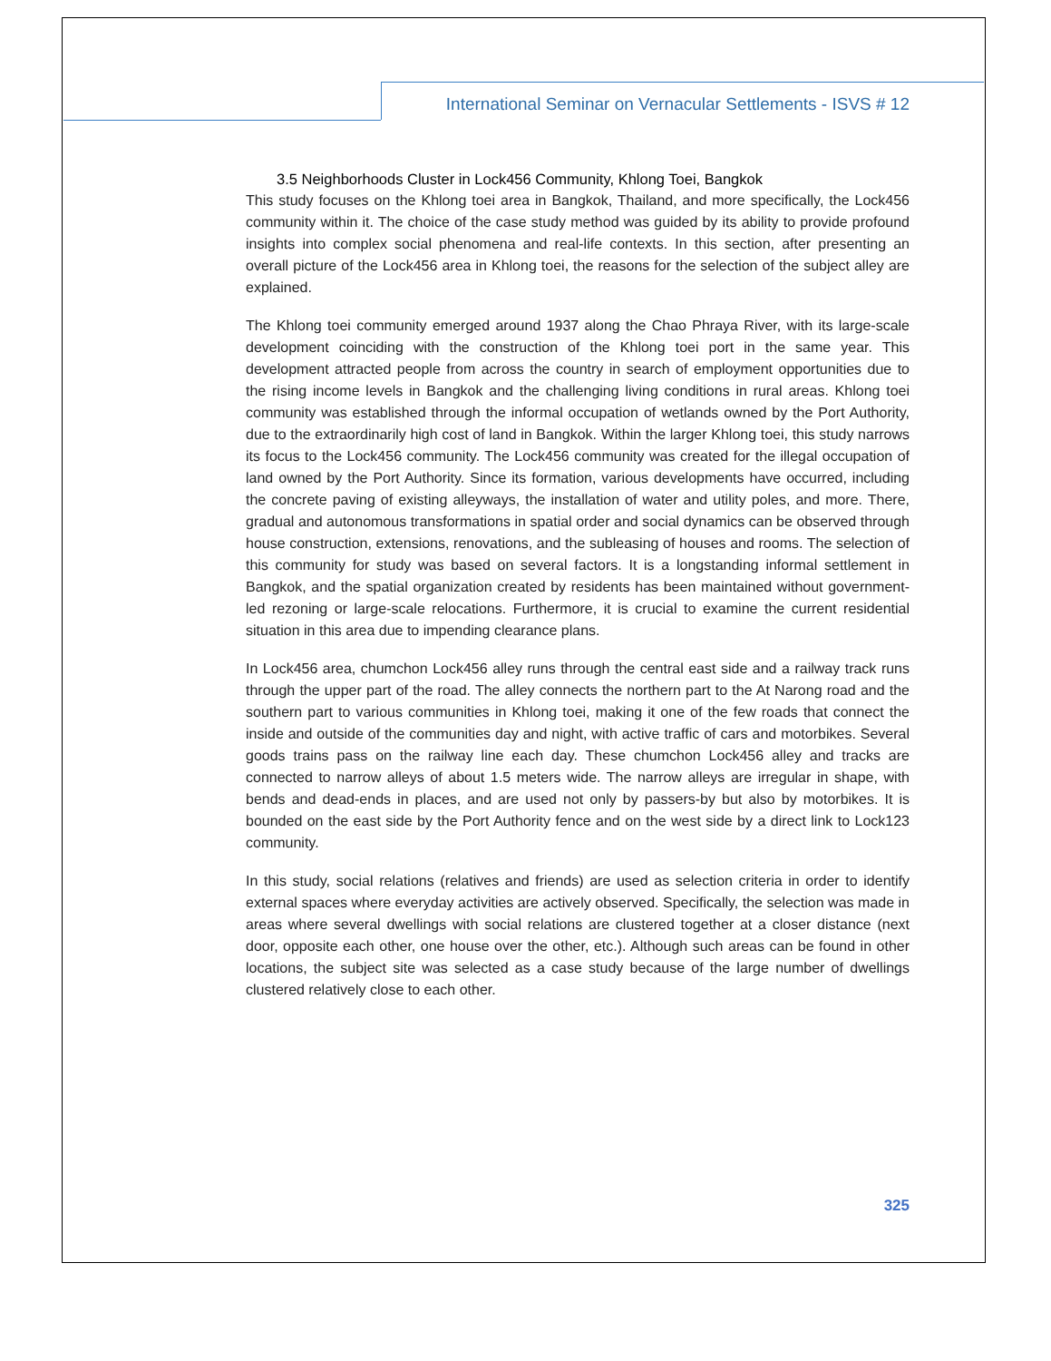International Seminar on Vernacular Settlements - ISVS # 12
3.5 Neighborhoods Cluster in Lock456 Community, Khlong Toei, Bangkok
This study focuses on the Khlong toei area in Bangkok, Thailand, and more specifically, the Lock456 community within it. The choice of the case study method was guided by its ability to provide profound insights into complex social phenomena and real-life contexts. In this section, after presenting an overall picture of the Lock456 area in Khlong toei, the reasons for the selection of the subject alley are explained.
The Khlong toei community emerged around 1937 along the Chao Phraya River, with its large-scale development coinciding with the construction of the Khlong toei port in the same year. This development attracted people from across the country in search of employment opportunities due to the rising income levels in Bangkok and the challenging living conditions in rural areas. Khlong toei community was established through the informal occupation of wetlands owned by the Port Authority, due to the extraordinarily high cost of land in Bangkok. Within the larger Khlong toei, this study narrows its focus to the Lock456 community. The Lock456 community was created for the illegal occupation of land owned by the Port Authority. Since its formation, various developments have occurred, including the concrete paving of existing alleyways, the installation of water and utility poles, and more. There, gradual and autonomous transformations in spatial order and social dynamics can be observed through house construction, extensions, renovations, and the subleasing of houses and rooms. The selection of this community for study was based on several factors. It is a longstanding informal settlement in Bangkok, and the spatial organization created by residents has been maintained without government-led rezoning or large-scale relocations. Furthermore, it is crucial to examine the current residential situation in this area due to impending clearance plans.
In Lock456 area, chumchon Lock456 alley runs through the central east side and a railway track runs through the upper part of the road. The alley connects the northern part to the At Narong road and the southern part to various communities in Khlong toei, making it one of the few roads that connect the inside and outside of the communities day and night, with active traffic of cars and motorbikes. Several goods trains pass on the railway line each day. These chumchon Lock456 alley and tracks are connected to narrow alleys of about 1.5 meters wide. The narrow alleys are irregular in shape, with bends and dead-ends in places, and are used not only by passers-by but also by motorbikes. It is bounded on the east side by the Port Authority fence and on the west side by a direct link to Lock123 community.
In this study, social relations (relatives and friends) are used as selection criteria in order to identify external spaces where everyday activities are actively observed. Specifically, the selection was made in areas where several dwellings with social relations are clustered together at a closer distance (next door, opposite each other, one house over the other, etc.). Although such areas can be found in other locations, the subject site was selected as a case study because of the large number of dwellings clustered relatively close to each other.
325